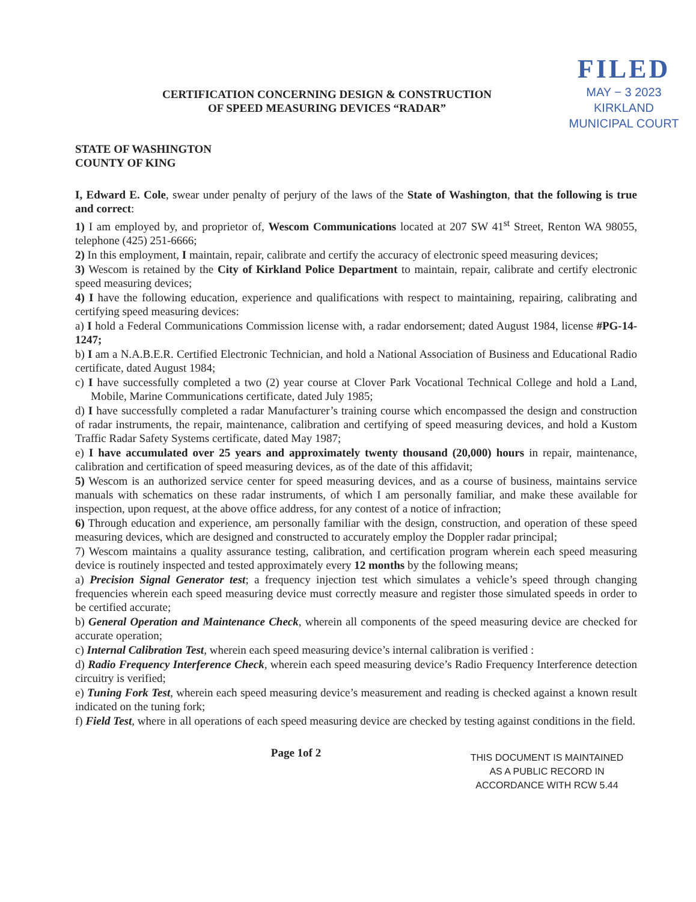CERTIFICATION CONCERNING DESIGN & CONSTRUCTION
OF SPEED MEASURING DEVICES “RADAR”
FILED
MAY − 3 2023
KIRKLAND
MUNICIPAL COURT
STATE OF WASHINGTON
COUNTY OF KING
I, Edward E. Cole, swear under penalty of perjury of the laws of the State of Washington, that the following is true and correct:
1) I am employed by, and proprietor of, Wescom Communications located at 207 SW 41<sup>st</sup> Street, Renton WA 98055, telephone (425) 251-6666;
2) In this employment, I maintain, repair, calibrate and certify the accuracy of electronic speed measuring devices;
3) Wescom is retained by the City of Kirkland Police Department to maintain, repair, calibrate and certify electronic speed measuring devices;
4) I have the following education, experience and qualifications with respect to maintaining, repairing, calibrating and certifying speed measuring devices:
a) I hold a Federal Communications Commission license with, a radar endorsement; dated August 1984, license #PG-14-1247;
b) I am a N.A.B.E.R. Certified Electronic Technician, and hold a National Association of Business and Educational Radio certificate, dated August 1984;
c) I have successfully completed a two (2) year course at Clover Park Vocational Technical College and hold a Land, Mobile, Marine Communications certificate, dated July 1985;
d) I have successfully completed a radar Manufacturer’s training course which encompassed the design and construction of radar instruments, the repair, maintenance, calibration and certifying of speed measuring devices, and hold a Kustom Traffic Radar Safety Systems certificate, dated May 1987;
e) I have accumulated over 25 years and approximately twenty thousand (20,000) hours in repair, maintenance, calibration and certification of speed measuring devices, as of the date of this affidavit;
5) Wescom is an authorized service center for speed measuring devices, and as a course of business, maintains service manuals with schematics on these radar instruments, of which I am personally familiar, and make these available for inspection, upon request, at the above office address, for any contest of a notice of infraction;
6) Through education and experience, am personally familiar with the design, construction, and operation of these speed measuring devices, which are designed and constructed to accurately employ the Doppler radar principal;
7) Wescom maintains a quality assurance testing, calibration, and certification program wherein each speed measuring device is routinely inspected and tested approximately every 12 months by the following means;
a) Precision Signal Generator test; a frequency injection test which simulates a vehicle’s speed through changing frequencies wherein each speed measuring device must correctly measure and register those simulated speeds in order to be certified accurate;
b) General Operation and Maintenance Check, wherein all components of the speed measuring device are checked for accurate operation;
c) Internal Calibration Test, wherein each speed measuring device’s internal calibration is verified :
d) Radio Frequency Interference Check, wherein each speed measuring device’s Radio Frequency Interference detection circuitry is verified;
e) Tuning Fork Test, wherein each speed measuring device’s measurement and reading is checked against a known result indicated on the tuning fork;
f) Field Test, where in all operations of each speed measuring device are checked by testing against conditions in the field.
Page 1of 2
THIS DOCUMENT IS MAINTAINED
AS A PUBLIC RECORD IN
ACCORDANCE WITH RCW 5.44